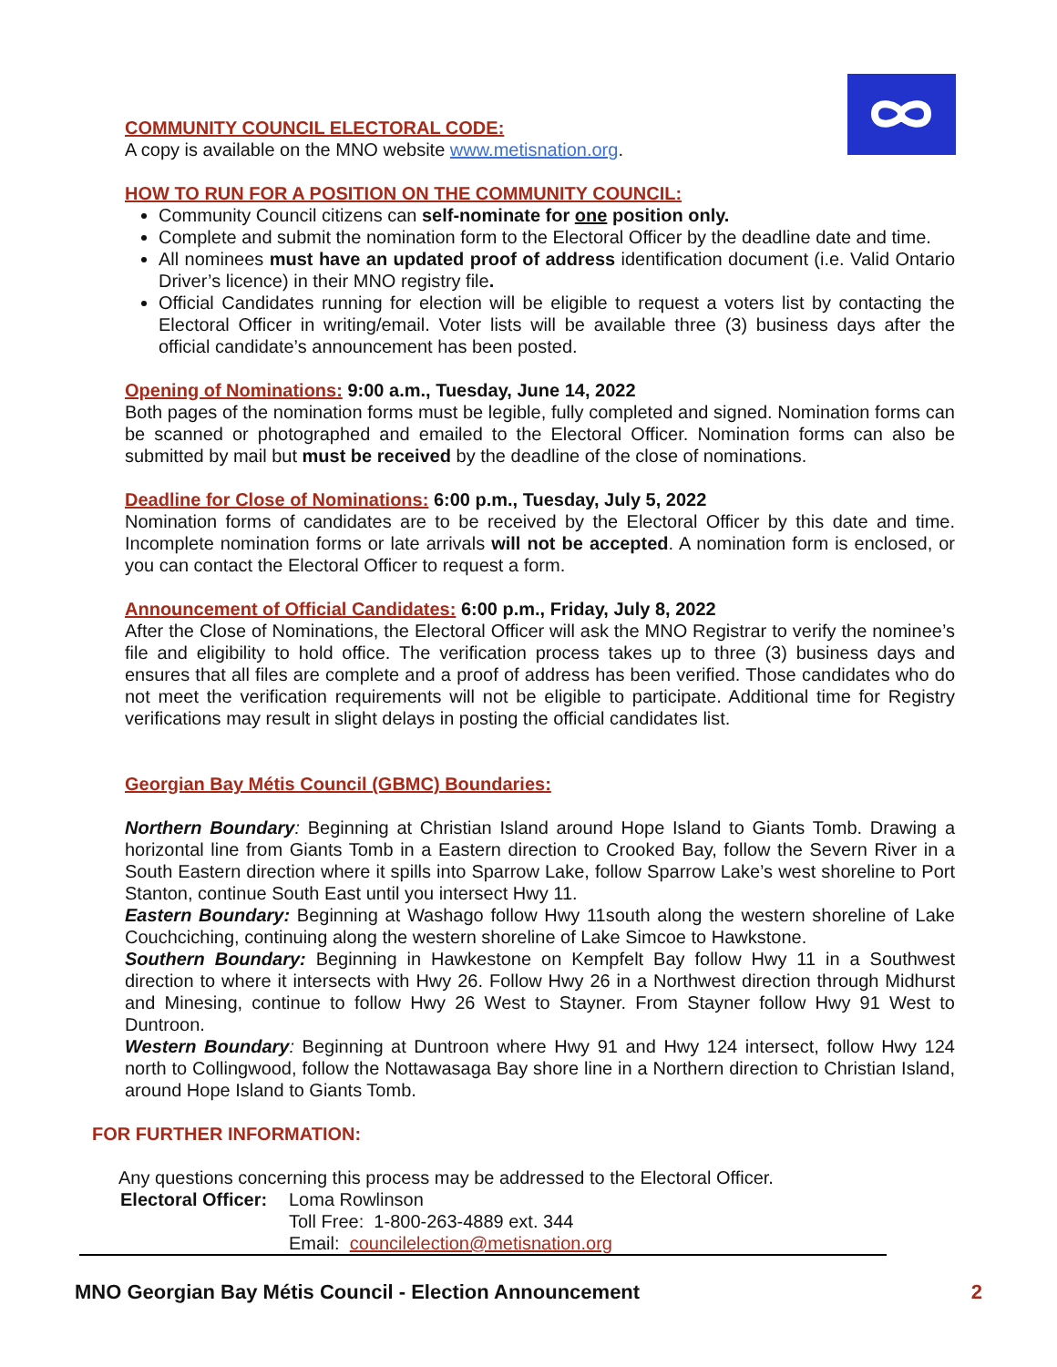COMMUNITY COUNCIL ELECTORAL CODE:
A copy is available on the MNO website www.metisnation.org.
HOW TO RUN FOR A POSITION ON THE COMMUNITY COUNCIL:
Community Council citizens can self-nominate for one position only.
Complete and submit the nomination form to the Electoral Officer by the deadline date and time.
All nominees must have an updated proof of address identification document (i.e. Valid Ontario Driver’s licence) in their MNO registry file.
Official Candidates running for election will be eligible to request a voters list by contacting the Electoral Officer in writing/email. Voter lists will be available three (3) business days after the official candidate’s announcement has been posted.
Opening of Nominations: 9:00 a.m., Tuesday, June 14, 2022
Both pages of the nomination forms must be legible, fully completed and signed. Nomination forms can be scanned or photographed and emailed to the Electoral Officer. Nomination forms can also be submitted by mail but must be received by the deadline of the close of nominations.
Deadline for Close of Nominations: 6:00 p.m., Tuesday, July 5, 2022
Nomination forms of candidates are to be received by the Electoral Officer by this date and time. Incomplete nomination forms or late arrivals will not be accepted. A nomination form is enclosed, or you can contact the Electoral Officer to request a form.
Announcement of Official Candidates: 6:00 p.m., Friday, July 8, 2022
After the Close of Nominations, the Electoral Officer will ask the MNO Registrar to verify the nominee’s file and eligibility to hold office. The verification process takes up to three (3) business days and ensures that all files are complete and a proof of address has been verified. Those candidates who do not meet the verification requirements will not be eligible to participate. Additional time for Registry verifications may result in slight delays in posting the official candidates list.
Georgian Bay Métis Council (GBMC) Boundaries:
Northern Boundary: Beginning at Christian Island around Hope Island to Giants Tomb. Drawing a horizontal line from Giants Tomb in a Eastern direction to Crooked Bay, follow the Severn River in a South Eastern direction where it spills into Sparrow Lake, follow Sparrow Lake’s west shoreline to Port Stanton, continue South East until you intersect Hwy 11.
Eastern Boundary: Beginning at Washago follow Hwy 11south along the western shoreline of Lake Couchciching, continuing along the western shoreline of Lake Simcoe to Hawkstone.
Southern Boundary: Beginning in Hawkestone on Kempfelt Bay follow Hwy 11 in a Southwest direction to where it intersects with Hwy 26. Follow Hwy 26 in a Northwest direction through Midhurst and Minesing, continue to follow Hwy 26 West to Stayner. From Stayner follow Hwy 91 West to Duntroon.
Western Boundary: Beginning at Duntroon where Hwy 91 and Hwy 124 intersect, follow Hwy 124 north to Collingwood, follow the Nottawasaga Bay shore line in a Northern direction to Christian Island, around Hope Island to Giants Tomb.
FOR FURTHER INFORMATION:
Any questions concerning this process may be addressed to the Electoral Officer.
Electoral Officer:
Loma Rowlinson
Toll Free: 1-800-263-4889 ext. 344
Email: councilelection@metisnation.org
MNO Georgian Bay Métis Council - Election Announcement 2